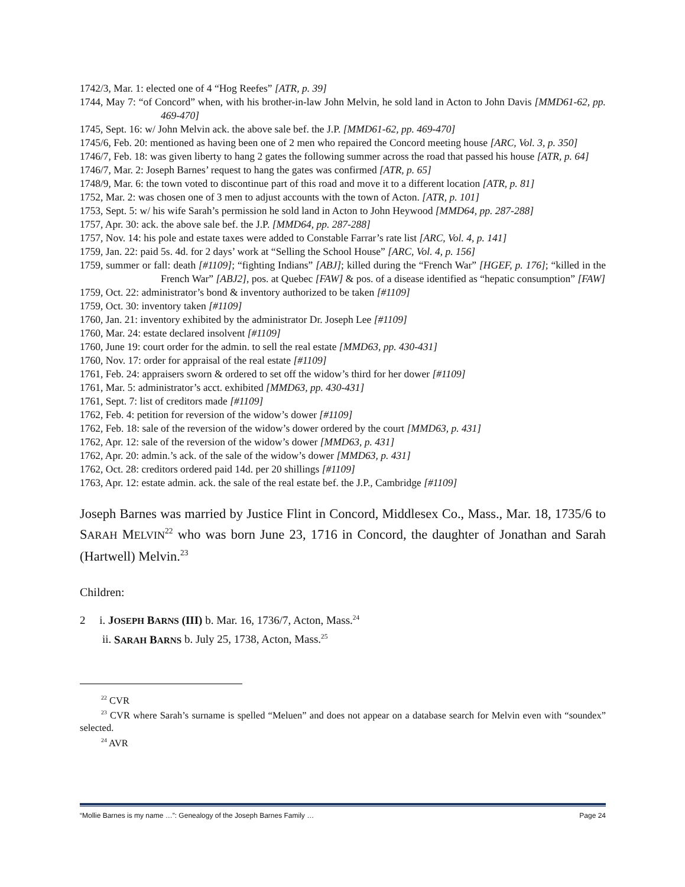1742/3, Mar. 1: elected one of 4 “Hog Reefes” [ATR, p. 39]
1744, May 7: “of Concord” when, with his brother-in-law John Melvin, he sold land in Acton to John Davis [MMD61-62, pp. 469-470]
1745, Sept. 16: w/ John Melvin ack. the above sale bef. the J.P. [MMD61-62, pp. 469-470]
1745/6, Feb. 20: mentioned as having been one of 2 men who repaired the Concord meeting house [ARC, Vol. 3, p. 350]
1746/7, Feb. 18: was given liberty to hang 2 gates the following summer across the road that passed his house [ATR, p. 64]
1746/7, Mar. 2: Joseph Barnes’ request to hang the gates was confirmed [ATR, p. 65]
1748/9, Mar. 6: the town voted to discontinue part of this road and move it to a different location [ATR, p. 81]
1752, Mar. 2: was chosen one of 3 men to adjust accounts with the town of Acton. [ATR, p. 101]
1753, Sept. 5: w/ his wife Sarah’s permission he sold land in Acton to John Heywood [MMD64, pp. 287-288]
1757, Apr. 30: ack. the above sale bef. the J.P. [MMD64, pp. 287-288]
1757, Nov. 14: his pole and estate taxes were added to Constable Farrar’s rate list [ARC, Vol. 4, p. 141]
1759, Jan. 22: paid 5s. 4d. for 2 days’ work at “Selling the School House” [ARC, Vol. 4, p. 156]
1759, summer or fall: death [#1109]; “fighting Indians” [ABJ]; killed during the “French War” [HGEF, p. 176]; “killed in the French War” [ABJ2], pos. at Quebec [FAW] & pos. of a disease identified as “hepatic consumption” [FAW]
1759, Oct. 22: administrator’s bond & inventory authorized to be taken [#1109]
1759, Oct. 30: inventory taken [#1109]
1760, Jan. 21: inventory exhibited by the administrator Dr. Joseph Lee [#1109]
1760, Mar. 24: estate declared insolvent [#1109]
1760, June 19: court order for the admin. to sell the real estate [MMD63, pp. 430-431]
1760, Nov. 17: order for appraisal of the real estate [#1109]
1761, Feb. 24: appraisers sworn & ordered to set off the widow’s third for her dower [#1109]
1761, Mar. 5: administrator’s acct. exhibited [MMD63, pp. 430-431]
1761, Sept. 7: list of creditors made [#1109]
1762, Feb. 4: petition for reversion of the widow’s dower [#1109]
1762, Feb. 18: sale of the reversion of the widow’s dower ordered by the court [MMD63, p. 431]
1762, Apr. 12: sale of the reversion of the widow’s dower [MMD63, p. 431]
1762, Apr. 20: admin.’s ack. of the sale of the widow’s dower [MMD63, p. 431]
1762, Oct. 28: creditors ordered paid 14d. per 20 shillings [#1109]
1763, Apr. 12: estate admin. ack. the sale of the real estate bef. the J.P., Cambridge [#1109]
Joseph Barnes was married by Justice Flint in Concord, Middlesex Co., Mass., Mar. 18, 1735/6 to SARAH MELVIN<sup>22</sup> who was born June 23, 1716 in Concord, the daughter of Jonathan and Sarah (Hartwell) Melvin.<sup>23</sup>
Children:
2 i. JOSEPH BARNS (III) b. Mar. 16, 1736/7, Acton, Mass.<sup>24</sup>
ii. SARAH BARNS b. July 25, 1738, Acton, Mass.<sup>25</sup>
<sup>22</sup> CVR
<sup>23</sup> CVR where Sarah’s surname is spelled “Meluen” and does not appear on a database search for Melvin even with “soundex” selected.
<sup>24</sup> AVR
“Mollie Barnes is my name …”: Genealogy of the Joseph Barnes Family … Page 24